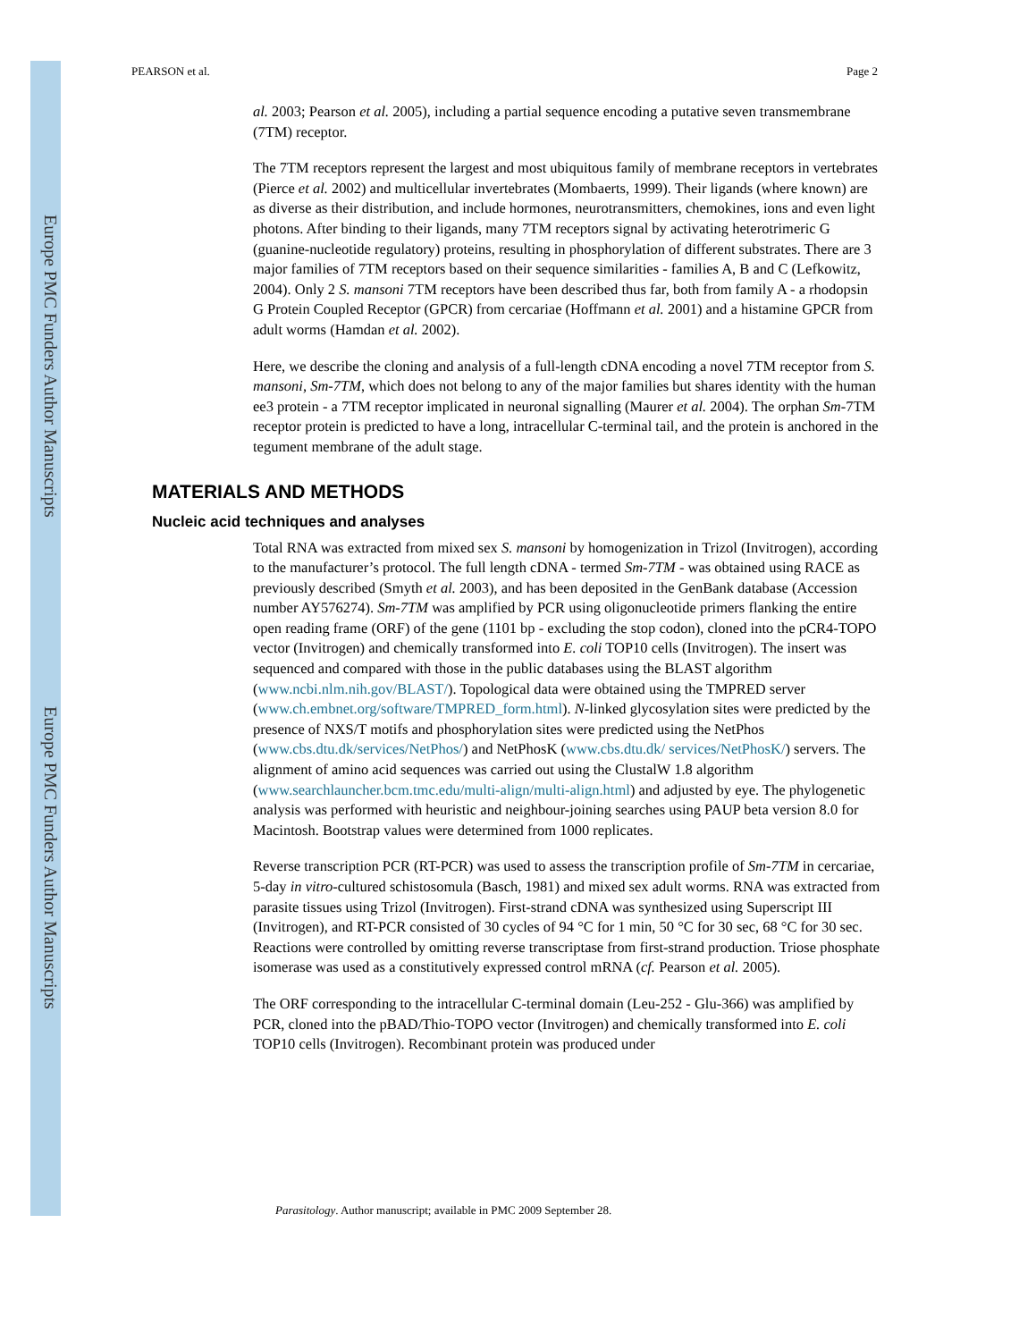Europe PMC Funders Author Manuscripts
Europe PMC Funders Author Manuscripts
PEARSON et al. Page 2
al. 2003; Pearson et al. 2005), including a partial sequence encoding a putative seven transmembrane (7TM) receptor.
The 7TM receptors represent the largest and most ubiquitous family of membrane receptors in vertebrates (Pierce et al. 2002) and multicellular invertebrates (Mombaerts, 1999). Their ligands (where known) are as diverse as their distribution, and include hormones, neurotransmitters, chemokines, ions and even light photons. After binding to their ligands, many 7TM receptors signal by activating heterotrimeric G (guanine-nucleotide regulatory) proteins, resulting in phosphorylation of different substrates. There are 3 major families of 7TM receptors based on their sequence similarities - families A, B and C (Lefkowitz, 2004). Only 2 S. mansoni 7TM receptors have been described thus far, both from family A - a rhodopsin G Protein Coupled Receptor (GPCR) from cercariae (Hoffmann et al. 2001) and a histamine GPCR from adult worms (Hamdan et al. 2002).
Here, we describe the cloning and analysis of a full-length cDNA encoding a novel 7TM receptor from S. mansoni, Sm-7TM, which does not belong to any of the major families but shares identity with the human ee3 protein - a 7TM receptor implicated in neuronal signalling (Maurer et al. 2004). The orphan Sm-7TM receptor protein is predicted to have a long, intracellular C-terminal tail, and the protein is anchored in the tegument membrane of the adult stage.
MATERIALS AND METHODS
Nucleic acid techniques and analyses
Total RNA was extracted from mixed sex S. mansoni by homogenization in Trizol (Invitrogen), according to the manufacturer’s protocol. The full length cDNA - termed Sm-7TM - was obtained using RACE as previously described (Smyth et al. 2003), and has been deposited in the GenBank database (Accession number AY576274). Sm-7TM was amplified by PCR using oligonucleotide primers flanking the entire open reading frame (ORF) of the gene (1101 bp - excluding the stop codon), cloned into the pCR4-TOPO vector (Invitrogen) and chemically transformed into E. coli TOP10 cells (Invitrogen). The insert was sequenced and compared with those in the public databases using the BLAST algorithm (www.ncbi.nlm.nih.gov/BLAST/). Topological data were obtained using the TMPRED server (www.ch.embnet.org/software/TMPRED_form.html). N-linked glycosylation sites were predicted by the presence of NXS/T motifs and phosphorylation sites were predicted using the NetPhos (www.cbs.dtu.dk/services/NetPhos/) and NetPhosK (www.cbs.dtu.dk/ services/NetPhosK/) servers. The alignment of amino acid sequences was carried out using the ClustalW 1.8 algorithm (www.searchlauncher.bcm.tmc.edu/multi-align/multi-align.html) and adjusted by eye. The phylogenetic analysis was performed with heuristic and neighbour-joining searches using PAUP beta version 8.0 for Macintosh. Bootstrap values were determined from 1000 replicates.
Reverse transcription PCR (RT-PCR) was used to assess the transcription profile of Sm-7TM in cercariae, 5-day in vitro-cultured schistosomula (Basch, 1981) and mixed sex adult worms. RNA was extracted from parasite tissues using Trizol (Invitrogen). First-strand cDNA was synthesized using Superscript III (Invitrogen), and RT-PCR consisted of 30 cycles of 94 °C for 1 min, 50 °C for 30 sec, 68 °C for 30 sec. Reactions were controlled by omitting reverse transcriptase from first-strand production. Triose phosphate isomerase was used as a constitutively expressed control mRNA (cf. Pearson et al. 2005).
The ORF corresponding to the intracellular C-terminal domain (Leu-252 - Glu-366) was amplified by PCR, cloned into the pBAD/Thio-TOPO vector (Invitrogen) and chemically transformed into E. coli TOP10 cells (Invitrogen). Recombinant protein was produced under
Parasitology. Author manuscript; available in PMC 2009 September 28.